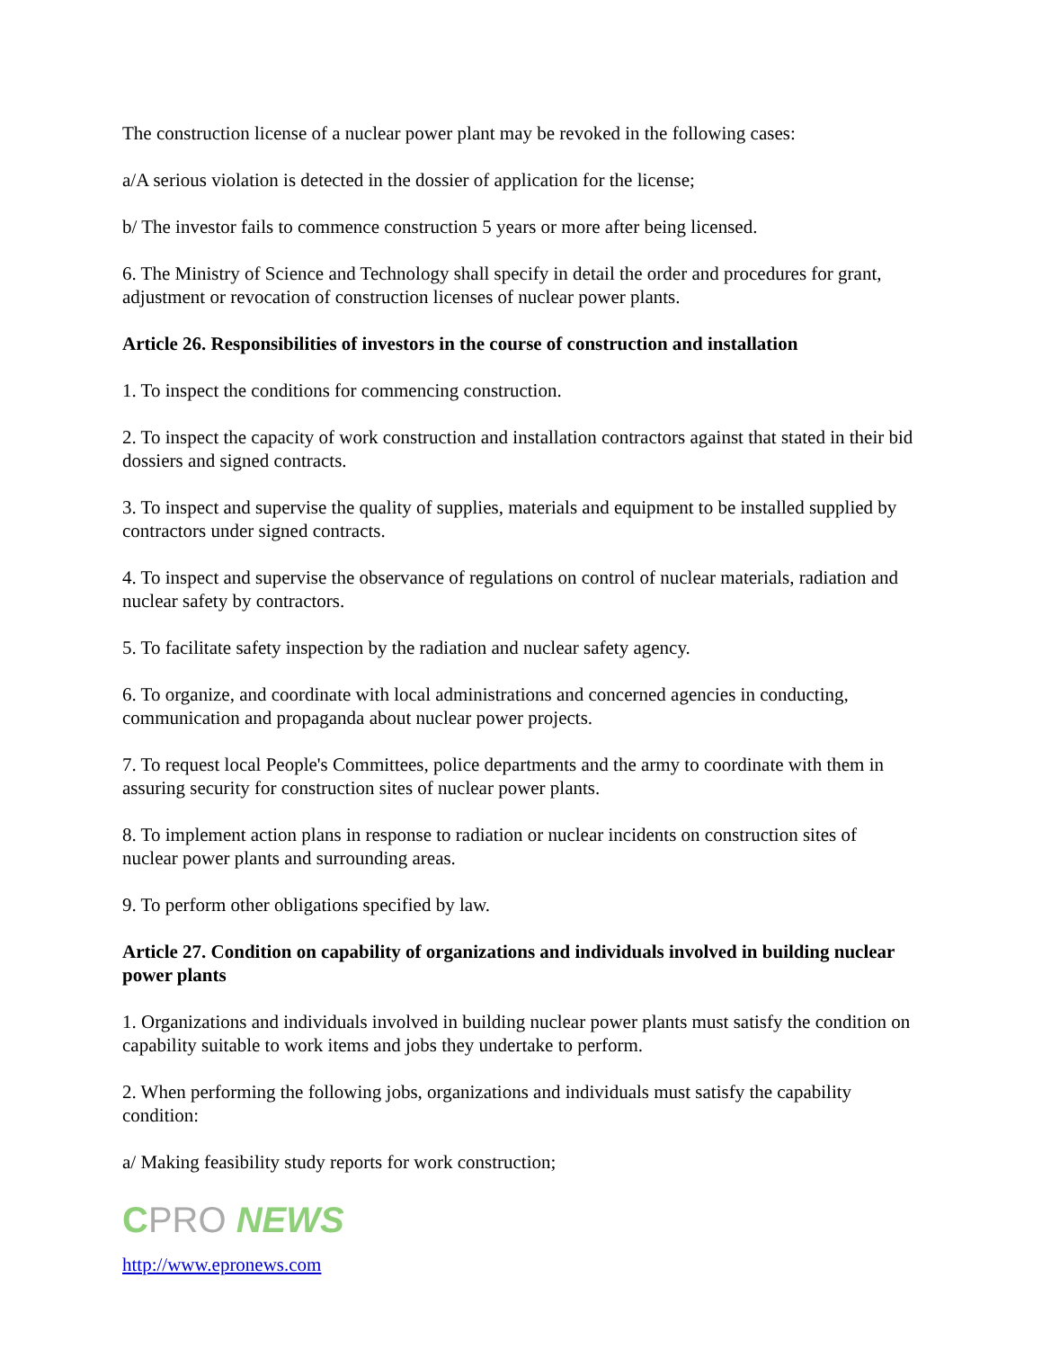The construction license of a nuclear power plant may be revoked in the following cases:
a/A serious violation is detected in the dossier of application for the license;
b/ The investor fails to commence construction 5 years or more after being licensed.
6. The Ministry of Science and Technology shall specify in detail the order and procedures for grant, adjustment or revocation of construction licenses of nuclear power plants.
Article 26. Responsibilities of investors in the course of construction and installation
1. To inspect the conditions for commencing construction.
2. To inspect the capacity of work construction and installation contractors against that stated in their bid dossiers and signed contracts.
3. To inspect and supervise the quality of supplies, materials and equipment to be installed supplied by contractors under signed contracts.
4. To inspect and supervise the observance of regulations on control of nuclear materials, radiation and nuclear safety by contractors.
5. To facilitate safety inspection by the radiation and nuclear safety agency.
6. To organize, and coordinate with local administrations and concerned agencies in conducting, communication and propaganda about nuclear power projects.
7. To request local People's Committees, police departments and the army to coordinate with them in assuring security for construction sites of nuclear power plants.
8. To implement action plans in response to radiation or nuclear incidents on construction sites of nuclear power plants and surrounding areas.
9. To perform other obligations specified by law.
Article 27. Condition on capability of organizations and individuals involved in building nuclear power plants
1. Organizations and individuals involved in building nuclear power plants must satisfy the condition on capability suitable to work items and jobs they undertake to perform.
2. When performing the following jobs, organizations and individuals must satisfy the capability condition:
a/ Making feasibility study reports for work construction;
CPRO NEWS
http://www.epronews.com